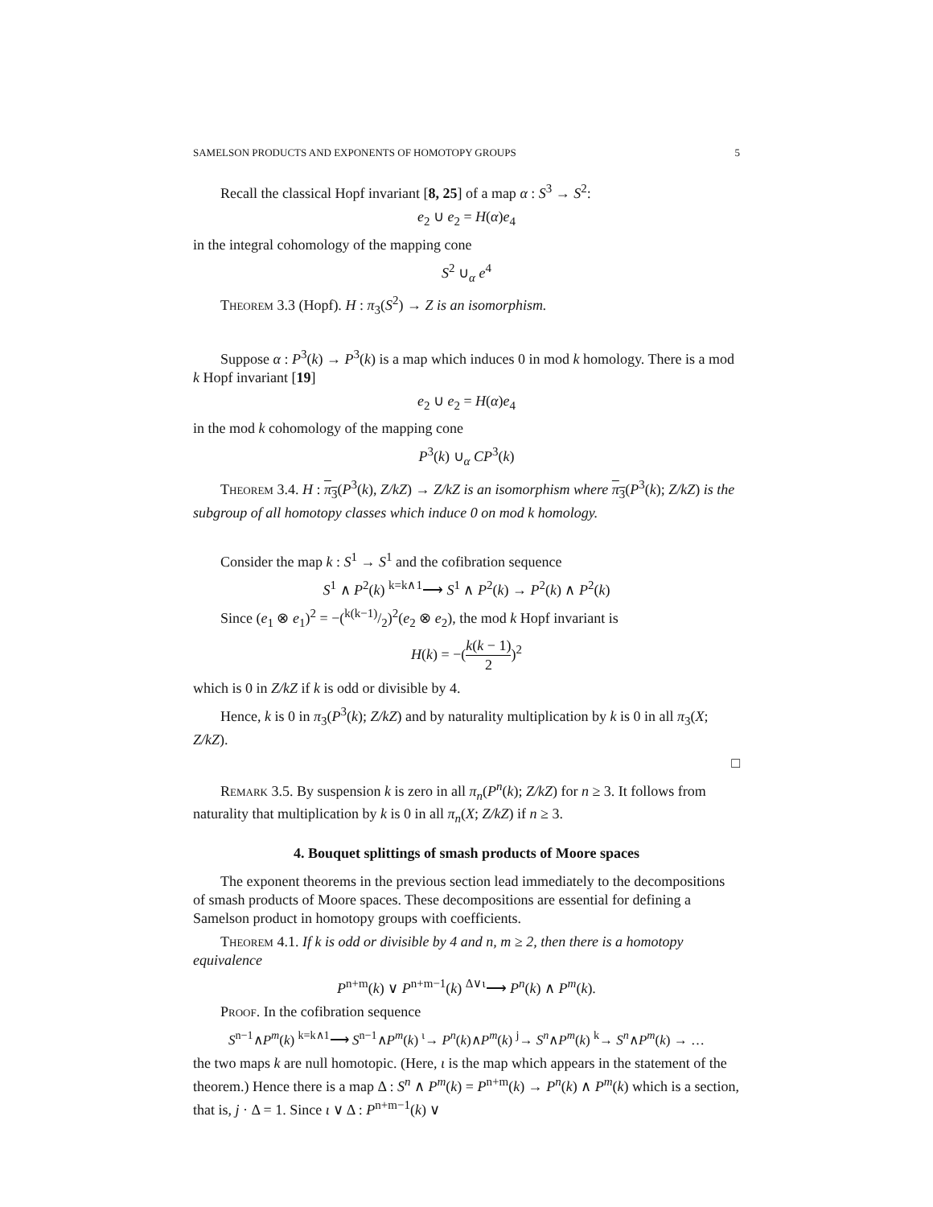SAMELSON PRODUCTS AND EXPONENTS OF HOMOTOPY GROUPS 5
Recall the classical Hopf invariant [8, 25] of a map α : S<sup>3</sup> → S<sup>2</sup>:
e<sub>2</sub> ∪ e<sub>2</sub> = H(α)e<sub>4</sub>
in the integral cohomology of the mapping cone
S<sup>2</sup> ∪<sub>α</sub> e<sup>4</sup>
Theorem 3.3 (Hopf). H : π<sub>3</sub>(S<sup>2</sup>) → Z is an isomorphism.
Suppose α : P<sup>3</sup>(k) → P<sup>3</sup>(k) is a map which induces 0 in mod k homology. There is a mod k Hopf invariant [19]
e<sub>2</sub> ∪ e<sub>2</sub> = H(α)e<sub>4</sub>
in the mod k cohomology of the mapping cone
P<sup>3</sup>(k) ∪<sub>α</sub> CP<sup>3</sup>(k)
Theorem 3.4. H : π<sub>3</sub>(P<sup>3</sup>(k), Z/kZ) → Z/kZ is an isomorphism where π<sub>3</sub>(P<sup>3</sup>(k); Z/kZ) is the subgroup of all homotopy classes which induce 0 on mod k homology.
Consider the map k : S<sup>1</sup> → S<sup>1</sup> and the cofibration sequence
S<sup>1</sup> ∧ P<sup>2</sup>(k) <sup>k=k∧1</sup>⟶ S<sup>1</sup> ∧ P<sup>2</sup>(k) → P<sup>2</sup>(k) ∧ P<sup>2</sup>(k)
Since (e<sub>1</sub> ⊗ e<sub>1</sub>)<sup>2</sup> = −(k(k−1)/2)<sup>2</sup>(e<sub>2</sub> ⊗ e<sub>2</sub>), the mod k Hopf invariant is
H(k) = −(k(k − 1) 2)<sup>2</sup>
which is 0 in Z/kZ if k is odd or divisible by 4.
Hence, k is 0 in π<sub>3</sub>(P<sup>3</sup>(k); Z/kZ) and by naturality multiplication by k is 0 in all π<sub>3</sub>(X; Z/kZ).
□
Remark 3.5. By suspension k is zero in all π<sub>n</sub>(P<sup>n</sup>(k); Z/kZ) for n ≥ 3. It follows from naturality that multiplication by k is 0 in all π<sub>n</sub>(X; Z/kZ) if n ≥ 3.
4. Bouquet splittings of smash products of Moore spaces
The exponent theorems in the previous section lead immediately to the decompositions of smash products of Moore spaces. These decompositions are essential for defining a Samelson product in homotopy groups with coefficients.
Theorem 4.1. If k is odd or divisible by 4 and n, m ≥ 2, then there is a homotopy equivalence
P<sup>n+m</sup>(k) ∨ P<sup>n+m−1</sup>(k) <sup>Δ∨ι</sup>⟶ P<sup>n</sup>(k) ∧ P<sup>m</sup>(k).
Proof. In the cofibration sequence
S<sup>n−1</sup>∧P<sup>m</sup>(k) <sup>k=k∧1</sup>⟶ S<sup>n−1</sup>∧P<sup>m</sup>(k) <sup>ι</sup>→ P<sup>n</sup>(k)∧P<sup>m</sup>(k) <sup>j</sup>→ S<sup>n</sup>∧P<sup>m</sup>(k) <sup>k</sup>→ S<sup>n</sup>∧P<sup>m</sup>(k) → …
the two maps k are null homotopic. (Here, ι is the map which appears in the statement of the theorem.) Hence there is a map Δ : S<sup>n</sup> ∧ P<sup>m</sup>(k) = P<sup>n+m</sup>(k) → P<sup>n</sup>(k) ∧ P<sup>m</sup>(k) which is a section, that is, j · Δ = 1. Since ι ∨ Δ : P<sup>n+m−1</sup>(k) ∨